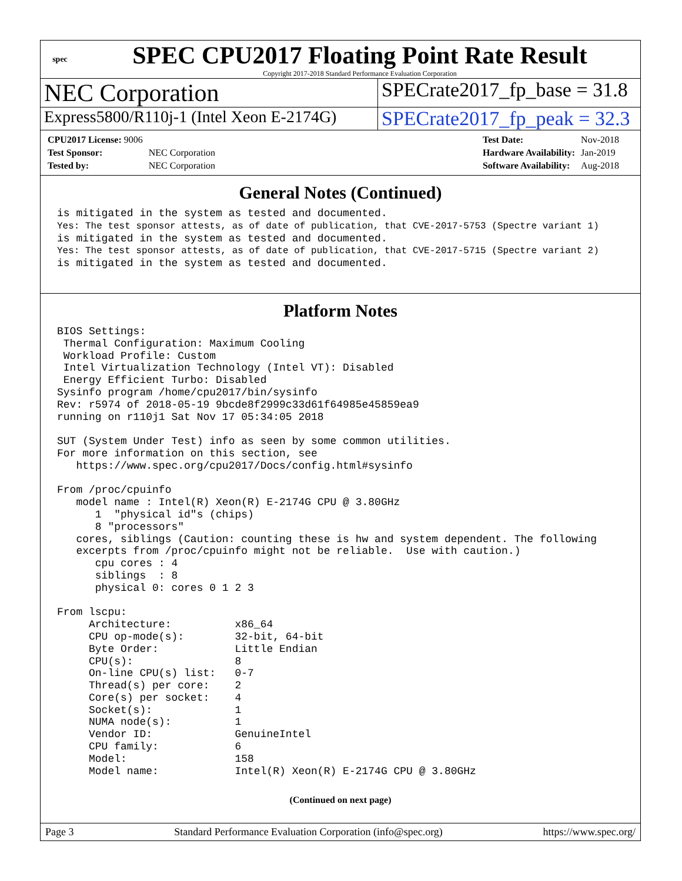spec
SPEC CPU2017 Floating Point Rate Result
Copyright 2017-2018 Standard Performance Evaluation Corporation
NEC Corporation
SPECrate2017_fp_base = 31.8
Express5800/R110j-1 (Intel Xeon E-2174G)
SPECrate2017_fp_peak = 32.3
| CPU2017 License: 9006 | |
| Test Sponsor: | NEC Corporation |
| Tested by: | NEC Corporation |
| Test Date: | Nov-2018 |
| Hardware Availability: | Jan-2019 |
| Software Availability: | Aug-2018 |
General Notes (Continued)
is mitigated in the system as tested and documented.
Yes: The test sponsor attests, as of date of publication, that CVE-2017-5753 (Spectre variant 1)
is mitigated in the system as tested and documented.
Yes: The test sponsor attests, as of date of publication, that CVE-2017-5715 (Spectre variant 2)
is mitigated in the system as tested and documented.
Platform Notes
BIOS Settings:
 Thermal Configuration: Maximum Cooling
 Workload Profile: Custom
 Intel Virtualization Technology (Intel VT): Disabled
 Energy Efficient Turbo: Disabled
Sysinfo program /home/cpu2017/bin/sysinfo
Rev: r5974 of 2018-05-19 9bcde8f2999c33d61f64985e45859ea9
running on r110j1 Sat Nov 17 05:34:05 2018

SUT (System Under Test) info as seen by some common utilities.
For more information on this section, see
   https://www.spec.org/cpu2017/Docs/config.html#sysinfo

From /proc/cpuinfo
   model name : Intel(R) Xeon(R) E-2174G CPU @ 3.80GHz
      1  "physical id"s (chips)
      8 "processors"
   cores, siblings (Caution: counting these is hw and system dependent. The following
   excerpts from /proc/cpuinfo might not be reliable.  Use with caution.)
      cpu cores : 4
      siblings  : 8
      physical 0: cores 0 1 2 3

From lscpu:
     Architecture:          x86_64
     CPU op-mode(s):        32-bit, 64-bit
     Byte Order:            Little Endian
     CPU(s):                8
     On-line CPU(s) list:   0-7
     Thread(s) per core:    2
     Core(s) per socket:    4
     Socket(s):             1
     NUMA node(s):          1
     Vendor ID:             GenuineIntel
     CPU family:            6
     Model:                 158
     Model name:            Intel(R) Xeon(R) E-2174G CPU @ 3.80GHz
(Continued on next page)
Page 3 Standard Performance Evaluation Corporation (info@spec.org) https://www.spec.org/